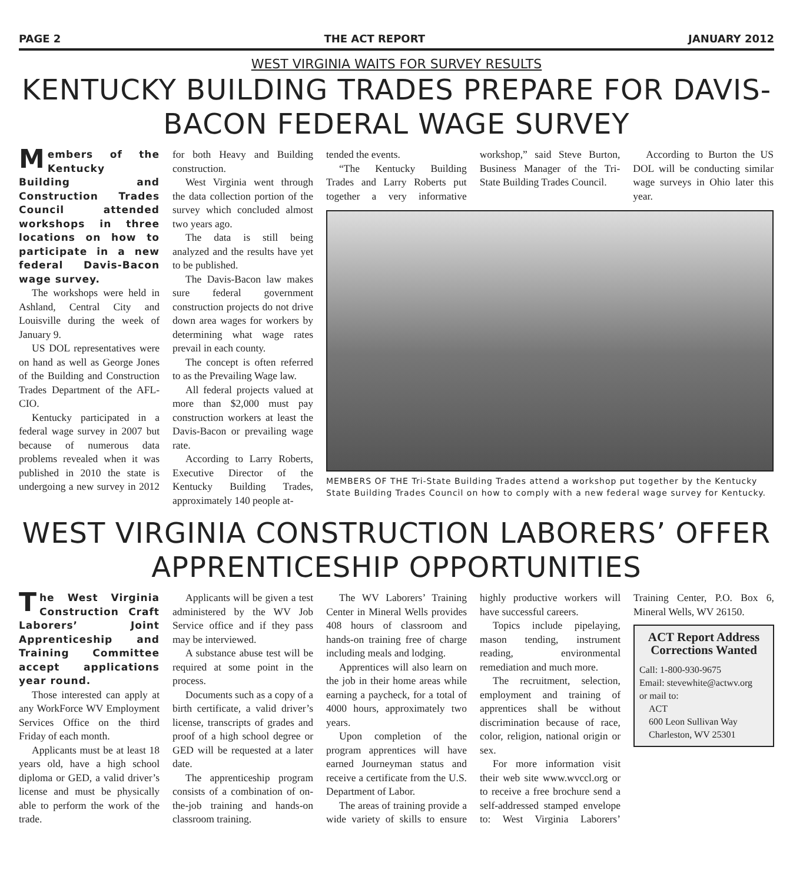PAGE 2 THE ACT REPORT JANUARY 2012
WEST VIRGINIA WAITS FOR SURVEY RESULTS
KENTUCKY BUILDING TRADES PREPARE FOR DAVIS-BACON FEDERAL WAGE SURVEY
Members of the Kentucky Building and Construction Trades Council attended workshops in three locations on how to participate in a new federal Davis-Bacon wage survey.
The workshops were held in Ashland, Central City and Louisville during the week of January 9.
US DOL representatives were on hand as well as George Jones of the Building and Construction Trades Department of the AFL-CIO.
Kentucky participated in a federal wage survey in 2007 but because of numerous data problems revealed when it was published in 2010 the state is undergoing a new survey in 2012 for both Heavy and Building construction.
West Virginia went through the data collection portion of the survey which concluded almost two years ago.
The data is still being analyzed and the results have yet to be published.
The Davis-Bacon law makes sure federal government construction projects do not drive down area wages for workers by determining what wage rates prevail in each county.
The concept is often referred to as the Prevailing Wage law.
All federal projects valued at more than $2,000 must pay construction workers at least the Davis-Bacon or prevailing wage rate.
According to Larry Roberts, Executive Director of the Kentucky Building Trades, approximately 140 people at-
tended the events.
“The Kentucky Building Trades and Larry Roberts put together a very informative workshop,” said Steve Burton, Business Manager of the Tri-State Building Trades Council.
According to Burton the US DOL will be conducting similar wage surveys in Ohio later this year.
MEMBERS OF THE Tri-State Building Trades attend a workshop put together by the Kentucky State Building Trades Council on how to comply with a new federal wage survey for Kentucky.
WEST VIRGINIA CONSTRUCTION LABORERS’ OFFER APPRENTICESHIP OPPORTUNITIES
The West Virginia Construction Craft Laborers’ Joint Apprenticeship and Training Committee accept applications year round.
Those interested can apply at any WorkForce WV Employment Services Office on the third Friday of each month.
Applicants must be at least 18 years old, have a high school diploma or GED, a valid driver’s license and must be physically able to perform the work of the trade.
Applicants will be given a test administered by the WV Job Service office and if they pass may be interviewed.
A substance abuse test will be required at some point in the process.
Documents such as a copy of a birth certificate, a valid driver’s license, transcripts of grades and proof of a high school degree or GED will be requested at a later date.
The apprenticeship program consists of a combination of on-the-job training and hands-on classroom training.
The WV Laborers’ Training Center in Mineral Wells provides 408 hours of classroom and hands-on training free of charge including meals and lodging.
Apprentices will also learn on the job in their home areas while earning a paycheck, for a total of 4000 hours, approximately two years.
Upon completion of the program apprentices will have earned Journeyman status and receive a certificate from the U.S. Department of Labor.
The areas of training provide a wide variety of skills to ensure highly productive workers will have successful careers.
Topics include pipelaying, mason tending, instrument reading, environmental remediation and much more.
The recruitment, selection, employment and training of apprentices shall be without discrimination because of race, color, religion, national origin or sex.
For more information visit their web site www.wvccl.org or to receive a free brochure send a self-addressed stamped envelope to: West Virginia Laborers’ Training Center, P.O. Box 6, Mineral Wells, WV 26150.
ACT Report Address Corrections Wanted
Call: 1-800-930-9675
Email: stevewhite@actwv.org
or mail to:
ACT
600 Leon Sullivan Way
Charleston, WV 25301